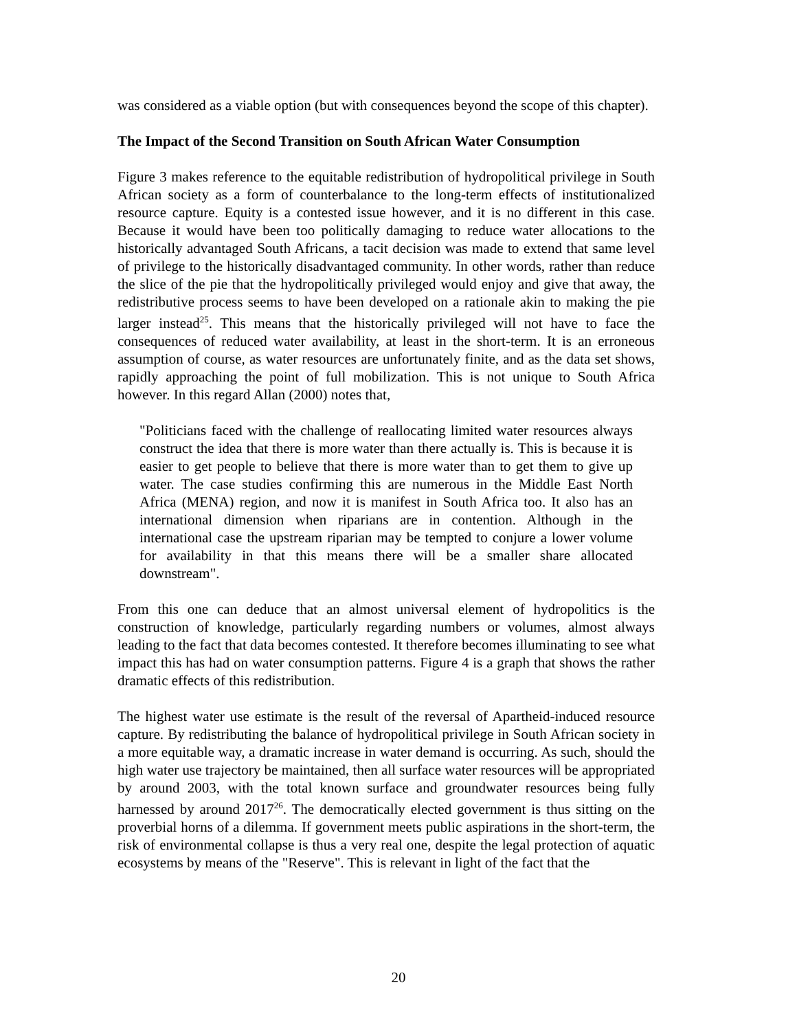was considered as a viable option (but with consequences beyond the scope of this chapter).
The Impact of the Second Transition on South African Water Consumption
Figure 3 makes reference to the equitable redistribution of hydropolitical privilege in South African society as a form of counterbalance to the long-term effects of institutionalized resource capture. Equity is a contested issue however, and it is no different in this case. Because it would have been too politically damaging to reduce water allocations to the historically advantaged South Africans, a tacit decision was made to extend that same level of privilege to the historically disadvantaged community. In other words, rather than reduce the slice of the pie that the hydropolitically privileged would enjoy and give that away, the redistributive process seems to have been developed on a rationale akin to making the pie larger instead<sup>25</sup>. This means that the historically privileged will not have to face the consequences of reduced water availability, at least in the short-term. It is an erroneous assumption of course, as water resources are unfortunately finite, and as the data set shows, rapidly approaching the point of full mobilization. This is not unique to South Africa however. In this regard Allan (2000) notes that,
"Politicians faced with the challenge of reallocating limited water resources always construct the idea that there is more water than there actually is. This is because it is easier to get people to believe that there is more water than to get them to give up water. The case studies confirming this are numerous in the Middle East North Africa (MENA) region, and now it is manifest in South Africa too. It also has an international dimension when riparians are in contention. Although in the international case the upstream riparian may be tempted to conjure a lower volume for availability in that this means there will be a smaller share allocated downstream".
From this one can deduce that an almost universal element of hydropolitics is the construction of knowledge, particularly regarding numbers or volumes, almost always leading to the fact that data becomes contested. It therefore becomes illuminating to see what impact this has had on water consumption patterns. Figure 4 is a graph that shows the rather dramatic effects of this redistribution.
The highest water use estimate is the result of the reversal of Apartheid-induced resource capture. By redistributing the balance of hydropolitical privilege in South African society in a more equitable way, a dramatic increase in water demand is occurring. As such, should the high water use trajectory be maintained, then all surface water resources will be appropriated by around 2003, with the total known surface and groundwater resources being fully harnessed by around 2017<sup>26</sup>. The democratically elected government is thus sitting on the proverbial horns of a dilemma. If government meets public aspirations in the short-term, the risk of environmental collapse is thus a very real one, despite the legal protection of aquatic ecosystems by means of the "Reserve". This is relevant in light of the fact that the
20